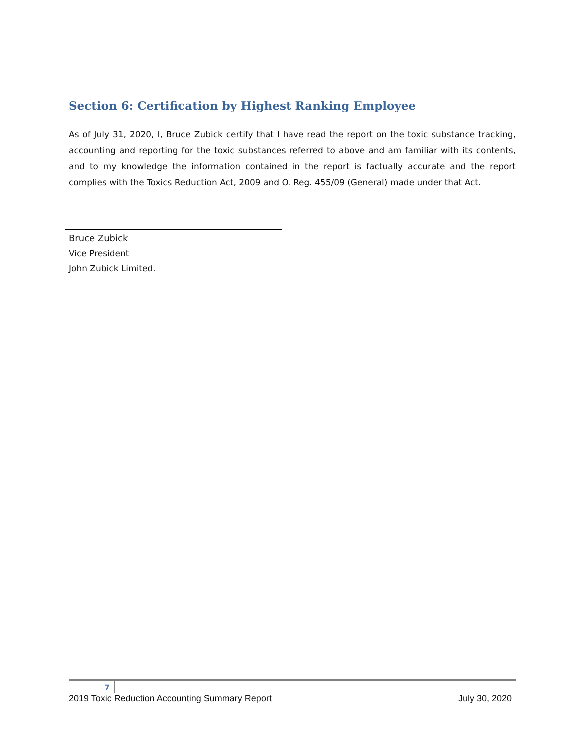Section 6: Certification by Highest Ranking Employee
As of July 31, 2020, I, Bruce Zubick certify that I have read the report on the toxic substance tracking, accounting and reporting for the toxic substances referred to above and am familiar with its contents, and to my knowledge the information contained in the report is factually accurate and the report complies with the Toxics Reduction Act, 2009 and O. Reg. 455/09 (General) made under that Act.
Bruce Zubick
Vice President
John Zubick Limited.
7
2019 Toxic Reduction Accounting Summary Report July 30, 2020